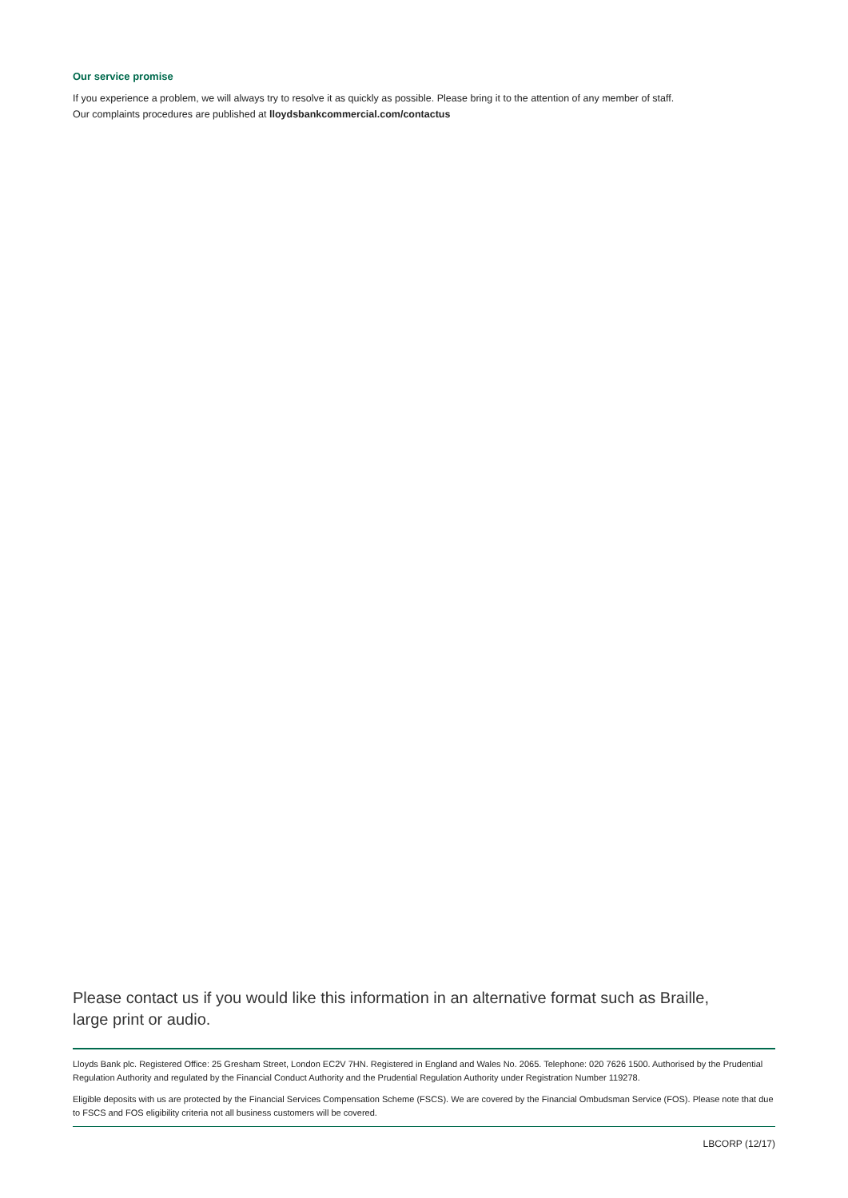Our service promise
If you experience a problem, we will always try to resolve it as quickly as possible. Please bring it to the attention of any member of staff.
Our complaints procedures are published at lloydsbankcommercial.com/contactus
Please contact us if you would like this information in an alternative format such as Braille,
large print or audio.
Lloyds Bank plc. Registered Office: 25 Gresham Street, London EC2V 7HN. Registered in England and Wales No. 2065. Telephone: 020 7626 1500. Authorised by the Prudential Regulation Authority and regulated by the Financial Conduct Authority and the Prudential Regulation Authority under Registration Number 119278.
Eligible deposits with us are protected by the Financial Services Compensation Scheme (FSCS). We are covered by the Financial Ombudsman Service (FOS). Please note that due to FSCS and FOS eligibility criteria not all business customers will be covered.
LBCORP (12/17)